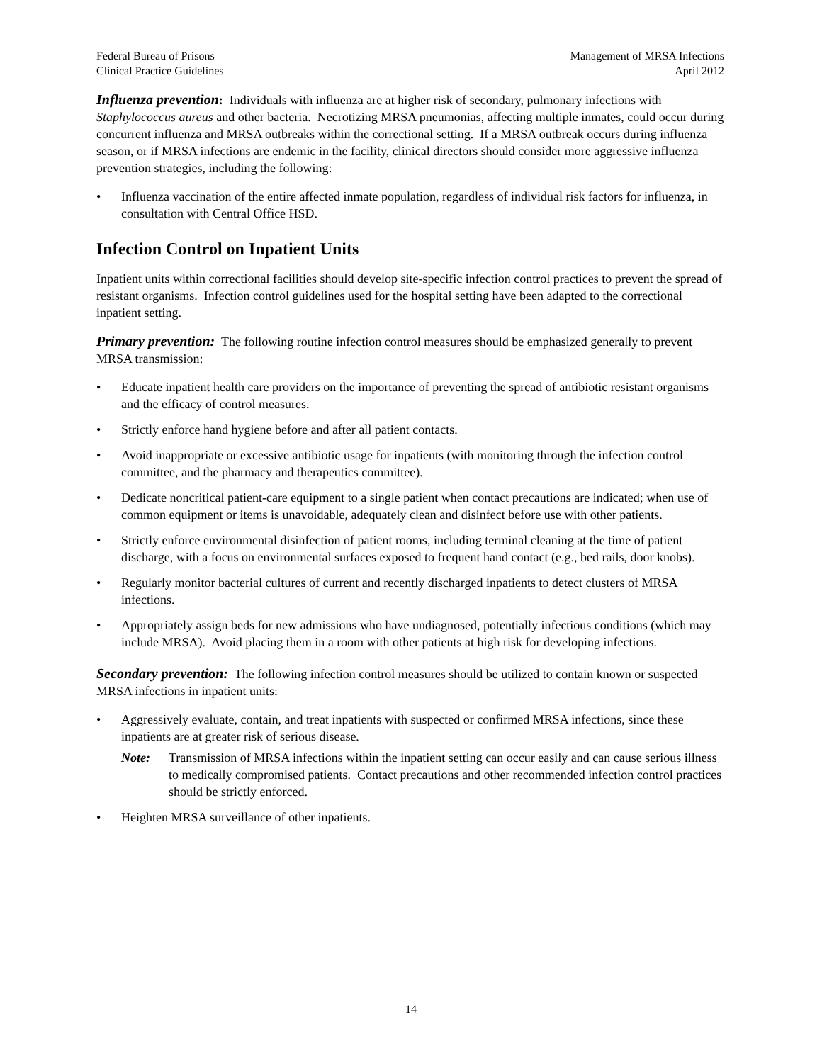Federal Bureau of Prisons
Clinical Practice Guidelines
Management of MRSA Infections
April 2012
Influenza prevention: Individuals with influenza are at higher risk of secondary, pulmonary infections with Staphylococcus aureus and other bacteria. Necrotizing MRSA pneumonias, affecting multiple inmates, could occur during concurrent influenza and MRSA outbreaks within the correctional setting. If a MRSA outbreak occurs during influenza season, or if MRSA infections are endemic in the facility, clinical directors should consider more aggressive influenza prevention strategies, including the following:
• Influenza vaccination of the entire affected inmate population, regardless of individual risk factors for influenza, in consultation with Central Office HSD.
Infection Control on Inpatient Units
Inpatient units within correctional facilities should develop site-specific infection control practices to prevent the spread of resistant organisms. Infection control guidelines used for the hospital setting have been adapted to the correctional inpatient setting.
Primary prevention: The following routine infection control measures should be emphasized generally to prevent MRSA transmission:
• Educate inpatient health care providers on the importance of preventing the spread of antibiotic resistant organisms and the efficacy of control measures.
• Strictly enforce hand hygiene before and after all patient contacts.
• Avoid inappropriate or excessive antibiotic usage for inpatients (with monitoring through the infection control committee, and the pharmacy and therapeutics committee).
• Dedicate noncritical patient-care equipment to a single patient when contact precautions are indicated; when use of common equipment or items is unavoidable, adequately clean and disinfect before use with other patients.
• Strictly enforce environmental disinfection of patient rooms, including terminal cleaning at the time of patient discharge, with a focus on environmental surfaces exposed to frequent hand contact (e.g., bed rails, door knobs).
• Regularly monitor bacterial cultures of current and recently discharged inpatients to detect clusters of MRSA infections.
• Appropriately assign beds for new admissions who have undiagnosed, potentially infectious conditions (which may include MRSA). Avoid placing them in a room with other patients at high risk for developing infections.
Secondary prevention: The following infection control measures should be utilized to contain known or suspected MRSA infections in inpatient units:
• Aggressively evaluate, contain, and treat inpatients with suspected or confirmed MRSA infections, since these inpatients are at greater risk of serious disease.
Note: Transmission of MRSA infections within the inpatient setting can occur easily and can cause serious illness to medically compromised patients. Contact precautions and other recommended infection control practices should be strictly enforced.
• Heighten MRSA surveillance of other inpatients.
14